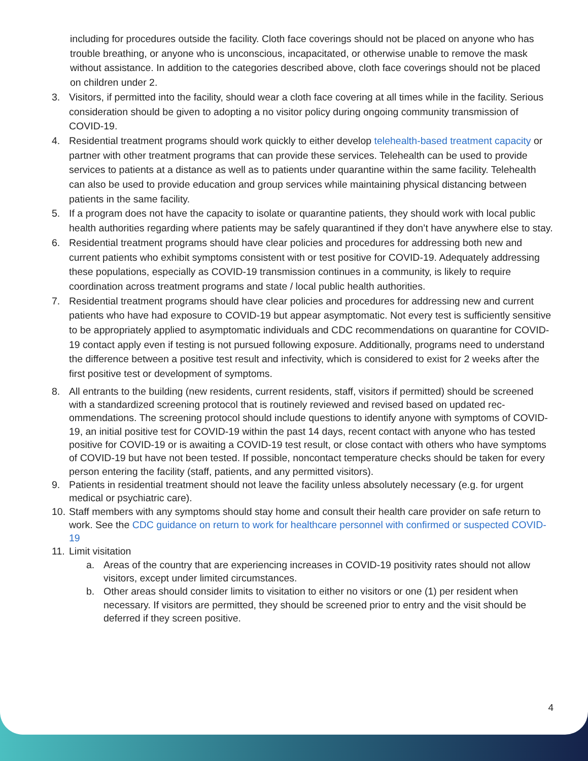including for procedures outside the facility. Cloth face coverings should not be placed on anyone who has trouble breathing, or anyone who is unconscious, incapacitated, or otherwise unable to remove the mask without assistance. In addition to the categories described above, cloth face coverings should not be placed on children under 2.
3. Visitors, if permitted into the facility, should wear a cloth face covering at all times while in the facility. Serious consideration should be given to adopting a no visitor policy during ongoing community transmission of COVID-19.
4. Residential treatment programs should work quickly to either develop telehealth-based treatment capacity or partner with other treatment programs that can provide these services. Telehealth can be used to provide services to patients at a distance as well as to patients under quarantine within the same facility. Telehealth can also be used to provide education and group services while maintaining physical distancing between patients in the same facility.
5. If a program does not have the capacity to isolate or quarantine patients, they should work with local public health authorities regarding where patients may be safely quarantined if they don’t have anywhere else to stay.
6. Residential treatment programs should have clear policies and procedures for addressing both new and current patients who exhibit symptoms consistent with or test positive for COVID-19. Adequately addressing these populations, especially as COVID-19 transmission continues in a community, is likely to require coordination across treatment programs and state / local public health authorities.
7. Residential treatment programs should have clear policies and procedures for addressing new and current patients who have had exposure to COVID-19 but appear asymptomatic. Not every test is sufficiently sensitive to be appropriately applied to asymptomatic individuals and CDC recommendations on quarantine for COVID-19 contact apply even if testing is not pursued following exposure. Additionally, programs need to understand the difference between a positive test result and infectivity, which is considered to exist for 2 weeks after the first positive test or development of symptoms.
8. All entrants to the building (new residents, current residents, staff, visitors if permitted) should be screened with a standardized screening protocol that is routinely reviewed and revised based on updated rec-ommendations. The screening protocol should include questions to identify anyone with symptoms of COVID-19, an initial positive test for COVID-19 within the past 14 days, recent contact with anyone who has tested positive for COVID-19 or is awaiting a COVID-19 test result, or close contact with others who have symptoms of COVID-19 but have not been tested. If possible, noncontact temperature checks should be taken for every person entering the facility (staff, patients, and any permitted visitors).
9. Patients in residential treatment should not leave the facility unless absolutely necessary (e.g. for urgent medical or psychiatric care).
10. Staff members with any symptoms should stay home and consult their health care provider on safe return to work. See the CDC guidance on return to work for healthcare personnel with confirmed or suspected COVID-19
11. Limit visitation
a. Areas of the country that are experiencing increases in COVID-19 positivity rates should not allow visitors, except under limited circumstances.
b. Other areas should consider limits to visitation to either no visitors or one (1) per resident when necessary. If visitors are permitted, they should be screened prior to entry and the visit should be deferred if they screen positive.
4